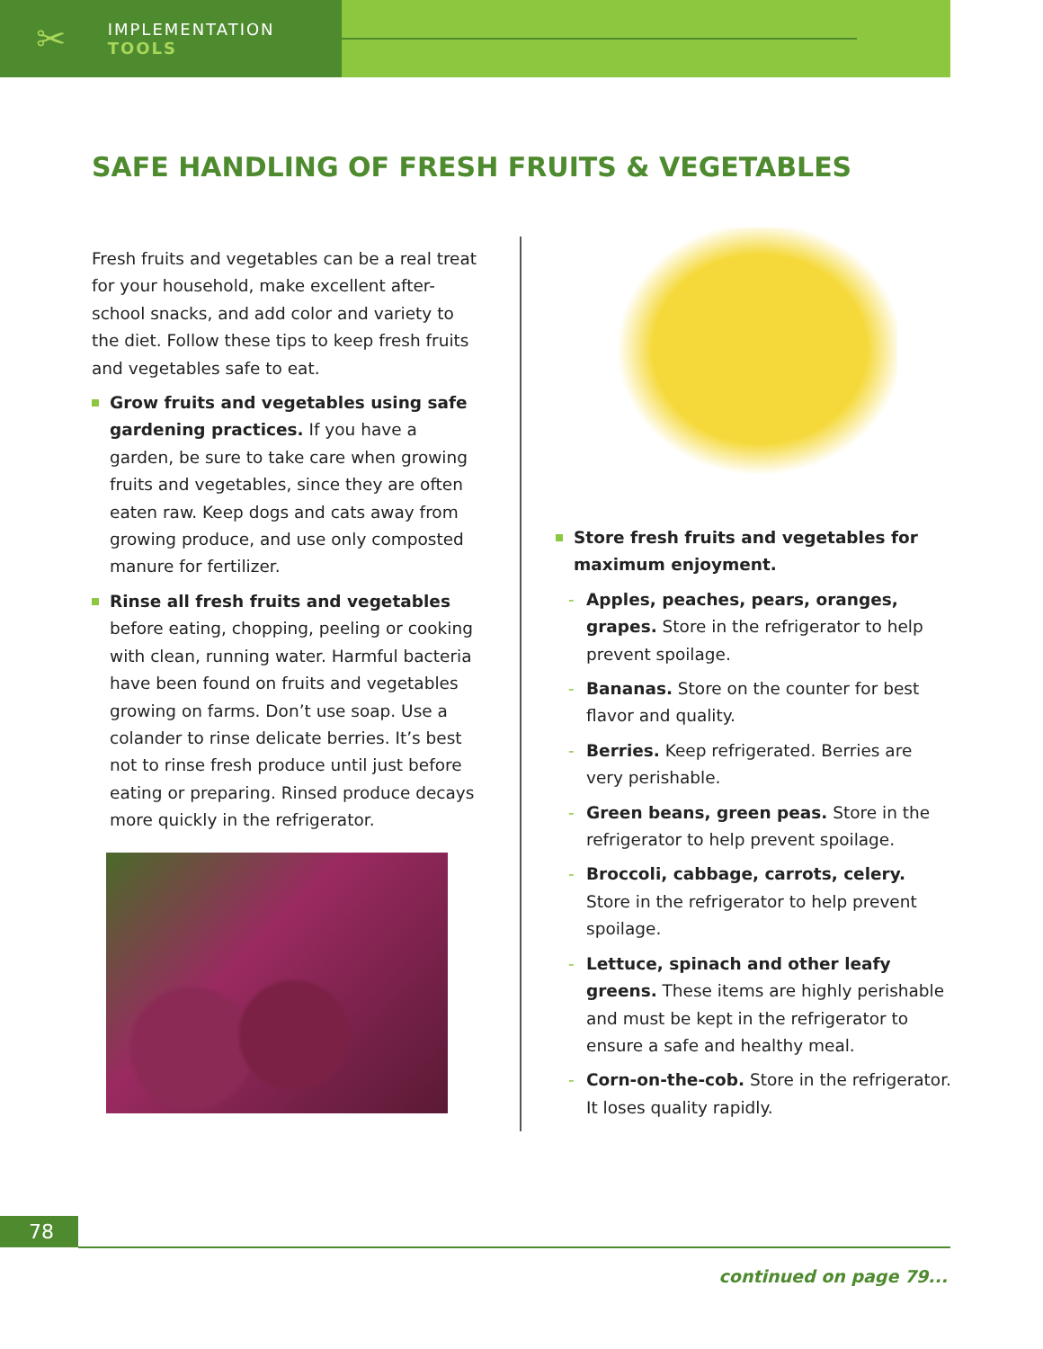✂ IMPLEMENTATION TOOLS
SAFE HANDLING OF FRESH FRUITS & VEGETABLES
Fresh fruits and vegetables can be a real treat for your household, make excellent after-school snacks, and add color and variety to the diet. Follow these tips to keep fresh fruits and vegetables safe to eat.
Grow fruits and vegetables using safe gardening practices. If you have a garden, be sure to take care when growing fruits and vegetables, since they are often eaten raw. Keep dogs and cats away from growing produce, and use only composted manure for fertilizer.
Rinse all fresh fruits and vegetables before eating, chopping, peeling or cooking with clean, running water. Harmful bacteria have been found on fruits and vegetables growing on farms. Don’t use soap. Use a colander to rinse delicate berries. It’s best not to rinse fresh produce until just before eating or preparing. Rinsed produce decays more quickly in the refrigerator.
Store fresh fruits and vegetables for maximum enjoyment.
Apples, peaches, pears, oranges, grapes. Store in the refrigerator to help prevent spoilage.
Bananas. Store on the counter for best flavor and quality.
Berries. Keep refrigerated. Berries are very perishable.
Green beans, green peas. Store in the refrigerator to help prevent spoilage.
Broccoli, cabbage, carrots, celery. Store in the refrigerator to help prevent spoilage.
Lettuce, spinach and other leafy greens. These items are highly perishable and must be kept in the refrigerator to ensure a safe and healthy meal.
Corn-on-the-cob. Store in the refrigerator. It loses quality rapidly.
78
continued on page 79...